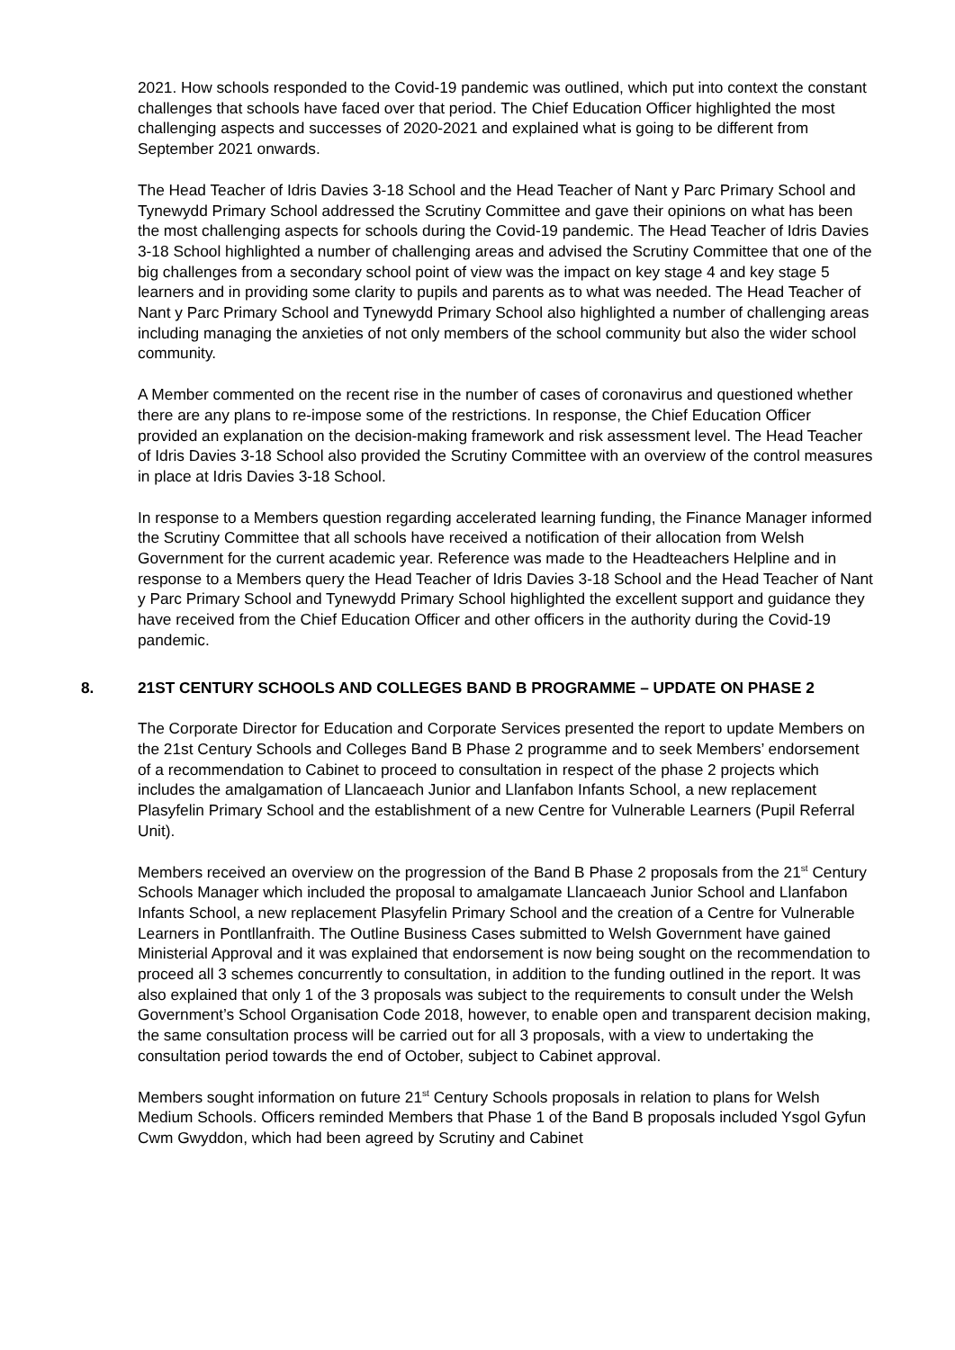2021. How schools responded to the Covid-19 pandemic was outlined, which put into context the constant challenges that schools have faced over that period. The Chief Education Officer highlighted the most challenging aspects and successes of 2020-2021 and explained what is going to be different from September 2021 onwards.
The Head Teacher of Idris Davies 3-18 School and the Head Teacher of Nant y Parc Primary School and Tynewydd Primary School addressed the Scrutiny Committee and gave their opinions on what has been the most challenging aspects for schools during the Covid-19 pandemic. The Head Teacher of Idris Davies 3-18 School highlighted a number of challenging areas and advised the Scrutiny Committee that one of the big challenges from a secondary school point of view was the impact on key stage 4 and key stage 5 learners and in providing some clarity to pupils and parents as to what was needed. The Head Teacher of Nant y Parc Primary School and Tynewydd Primary School also highlighted a number of challenging areas including managing the anxieties of not only members of the school community but also the wider school community.
A Member commented on the recent rise in the number of cases of coronavirus and questioned whether there are any plans to re-impose some of the restrictions. In response, the Chief Education Officer provided an explanation on the decision-making framework and risk assessment level. The Head Teacher of Idris Davies 3-18 School also provided the Scrutiny Committee with an overview of the control measures in place at Idris Davies 3-18 School.
In response to a Members question regarding accelerated learning funding, the Finance Manager informed the Scrutiny Committee that all schools have received a notification of their allocation from Welsh Government for the current academic year. Reference was made to the Headteachers Helpline and in response to a Members query the Head Teacher of Idris Davies 3-18 School and the Head Teacher of Nant y Parc Primary School and Tynewydd Primary School highlighted the excellent support and guidance they have received from the Chief Education Officer and other officers in the authority during the Covid-19 pandemic.
8. 21ST CENTURY SCHOOLS AND COLLEGES BAND B PROGRAMME – UPDATE ON PHASE 2
The Corporate Director for Education and Corporate Services presented the report to update Members on the 21st Century Schools and Colleges Band B Phase 2 programme and to seek Members’ endorsement of a recommendation to Cabinet to proceed to consultation in respect of the phase 2 projects which includes the amalgamation of Llancaeach Junior and Llanfabon Infants School, a new replacement Plasyfelin Primary School and the establishment of a new Centre for Vulnerable Learners (Pupil Referral Unit).
Members received an overview on the progression of the Band B Phase 2 proposals from the 21<sup>st</sup> Century Schools Manager which included the proposal to amalgamate Llancaeach Junior School and Llanfabon Infants School, a new replacement Plasyfelin Primary School and the creation of a Centre for Vulnerable Learners in Pontllanfraith. The Outline Business Cases submitted to Welsh Government have gained Ministerial Approval and it was explained that endorsement is now being sought on the recommendation to proceed all 3 schemes concurrently to consultation, in addition to the funding outlined in the report. It was also explained that only 1 of the 3 proposals was subject to the requirements to consult under the Welsh Government’s School Organisation Code 2018, however, to enable open and transparent decision making, the same consultation process will be carried out for all 3 proposals, with a view to undertaking the consultation period towards the end of October, subject to Cabinet approval.
Members sought information on future 21<sup>st</sup> Century Schools proposals in relation to plans for Welsh Medium Schools. Officers reminded Members that Phase 1 of the Band B proposals included Ysgol Gyfun Cwm Gwyddon, which had been agreed by Scrutiny and Cabinet